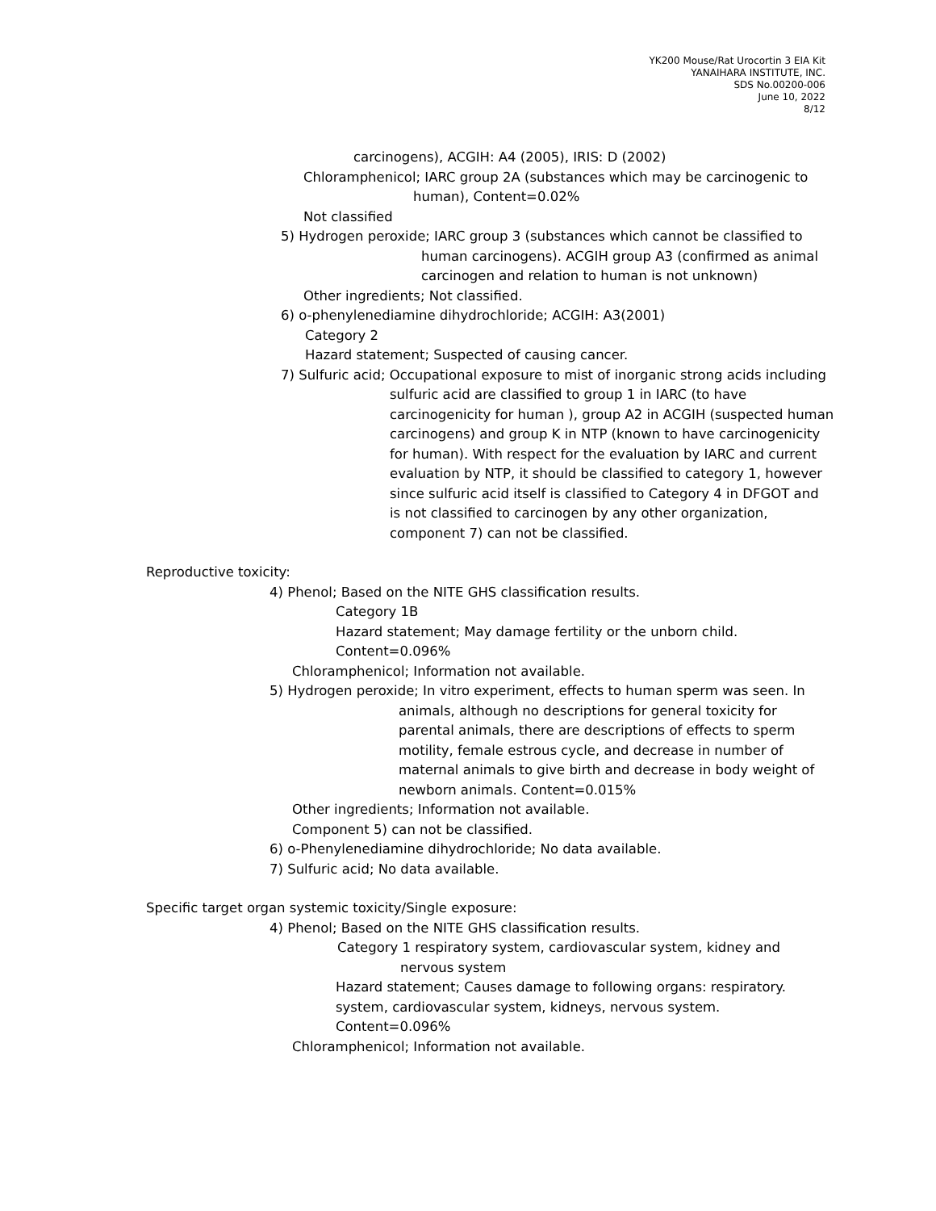YK200 Mouse/Rat Urocortin 3 EIA Kit
YANAIHARA INSTITUTE, INC.
SDS No.00200-006
June 10, 2022
8/12
carcinogens), ACGIH: A4 (2005), IRIS: D (2002)
Chloramphenicol; IARC group 2A (substances which may be carcinogenic to
human), Content=0.02%
Not classified
5) Hydrogen peroxide; IARC group 3 (substances which cannot be classified to
human carcinogens). ACGIH group A3 (confirmed as animal
carcinogen and relation to human is not unknown)
Other ingredients; Not classified.
6) o-phenylenediamine dihydrochloride; ACGIH: A3(2001)
Category 2
Hazard statement; Suspected of causing cancer.
7) Sulfuric acid; Occupational exposure to mist of inorganic strong acids including
sulfuric acid are classified to group 1 in IARC (to have
carcinogenicity for human ), group A2 in ACGIH (suspected human
carcinogens) and group K in NTP (known to have carcinogenicity
for human). With respect for the evaluation by IARC and current
evaluation by NTP, it should be classified to category 1, however
since sulfuric acid itself is classified to Category 4 in DFGOT and
is not classified to carcinogen by any other organization,
component 7) can not be classified.
Reproductive toxicity:
4) Phenol; Based on the NITE GHS classification results.
Category 1B
Hazard statement; May damage fertility or the unborn child.
Content=0.096%
Chloramphenicol; Information not available.
5) Hydrogen peroxide; In vitro experiment, effects to human sperm was seen. In
animals, although no descriptions for general toxicity for
parental animals, there are descriptions of effects to sperm
motility, female estrous cycle, and decrease in number of
maternal animals to give birth and decrease in body weight of
newborn animals. Content=0.015%
Other ingredients; Information not available.
Component 5) can not be classified.
6) o-Phenylenediamine dihydrochloride; No data available.
7) Sulfuric acid; No data available.
Specific target organ systemic toxicity/Single exposure:
4) Phenol; Based on the NITE GHS classification results.
Category 1 respiratory system, cardiovascular system, kidney and
nervous system
Hazard statement; Causes damage to following organs: respiratory.
system, cardiovascular system, kidneys, nervous system.
Content=0.096%
Chloramphenicol; Information not available.